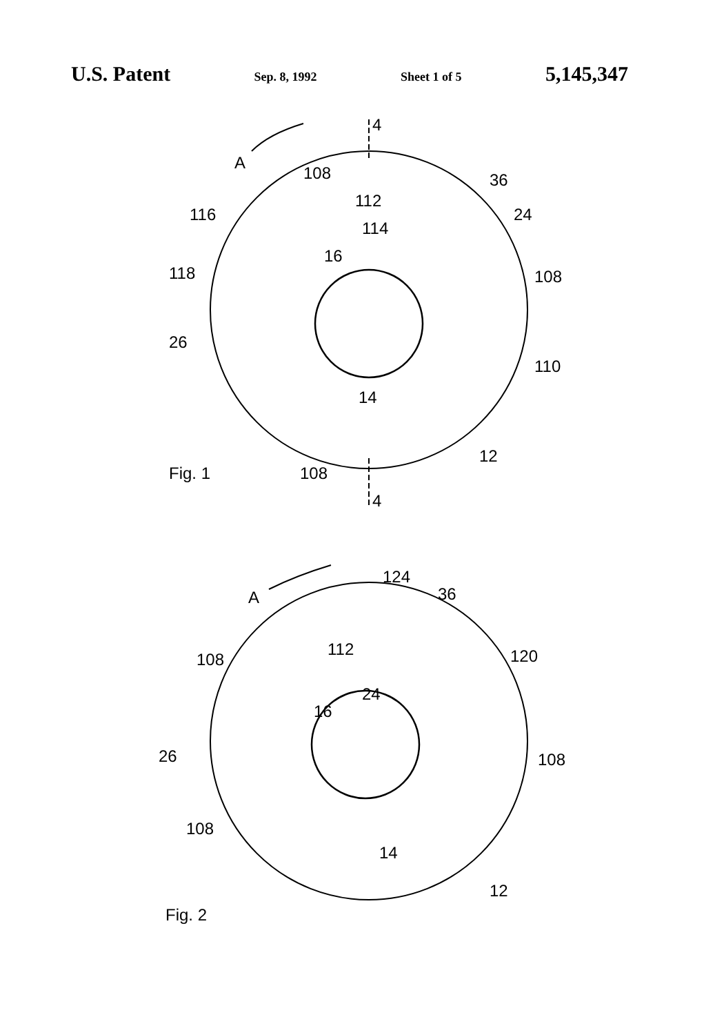U.S. Patent Sep. 8, 1992 Sheet 1 of 5 5,145,347
A
4
4
108
112
114
36
24
116
16
118
108
26
110
14
12
108
Fig. 1
A
124
36
112
108
120
24
16
26
108
108
14
12
Fig. 2